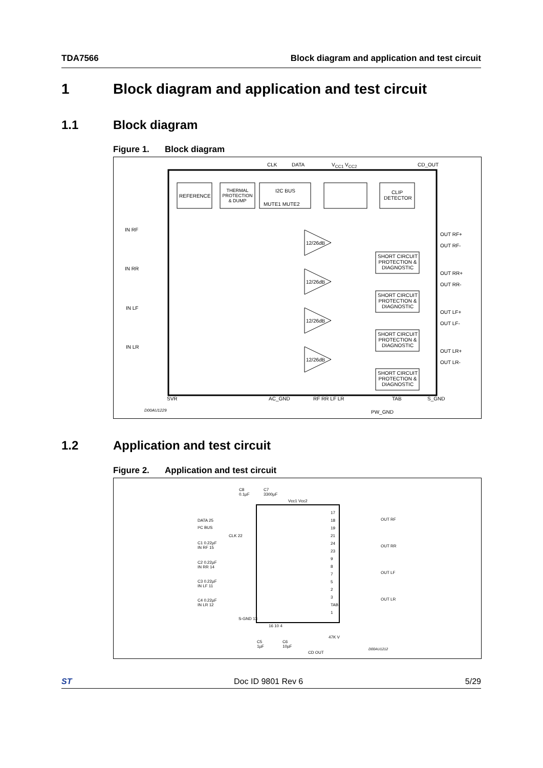TDA7566 Block diagram and application and test circuit
1 Block diagram and application and test circuit
1.1 Block diagram
Figure 1. Block diagram
REFERENCE
THERMAL PROTECTION & DUMP
I2C BUS
MUTE1 MUTE2
CLIP DETECTOR
CLK DATA V<sub>CC1</sub> V<sub>CC2</sub> CD_OUT
IN RF
IN RR
IN LF
IN LR
12/26dB
12/26dB
12/26dB
12/26dB
SHORT CIRCUIT PROTECTION & DIAGNOSTIC
SHORT CIRCUIT PROTECTION & DIAGNOSTIC
SHORT CIRCUIT PROTECTION & DIAGNOSTIC
SHORT CIRCUIT PROTECTION & DIAGNOSTIC
OUT RF+
OUT RF-
OUT RR+
OUT RR-
OUT LF+
OUT LF-
OUT LR+
OUT LR-
SVR AC_GND RF RR LF LR TAB S_GND
PW_GND
D00AU1229
1.2 Application and test circuit
Figure 2. Application and test circuit
C8
0.1µF
C7
3300µF
Vcc1 Vcc2
DATA 25
I²C BUS
CLK 22
C1 0.22µF
IN RF 15
C2 0.22µF
IN RR 14
C3 0.22µF
IN LF 11
C4 0.22µF
IN LR 12
S-GND 13
16 10 4
C5
1µF
C6
10µF
CD OUT
47K V
17
18
19
21
24
23
9
8
7
5
2
3
TAB
1
OUT RF
OUT RR
OUT LF
OUT LR
D00AU1212
ST Doc ID 9801 Rev 6 5/29